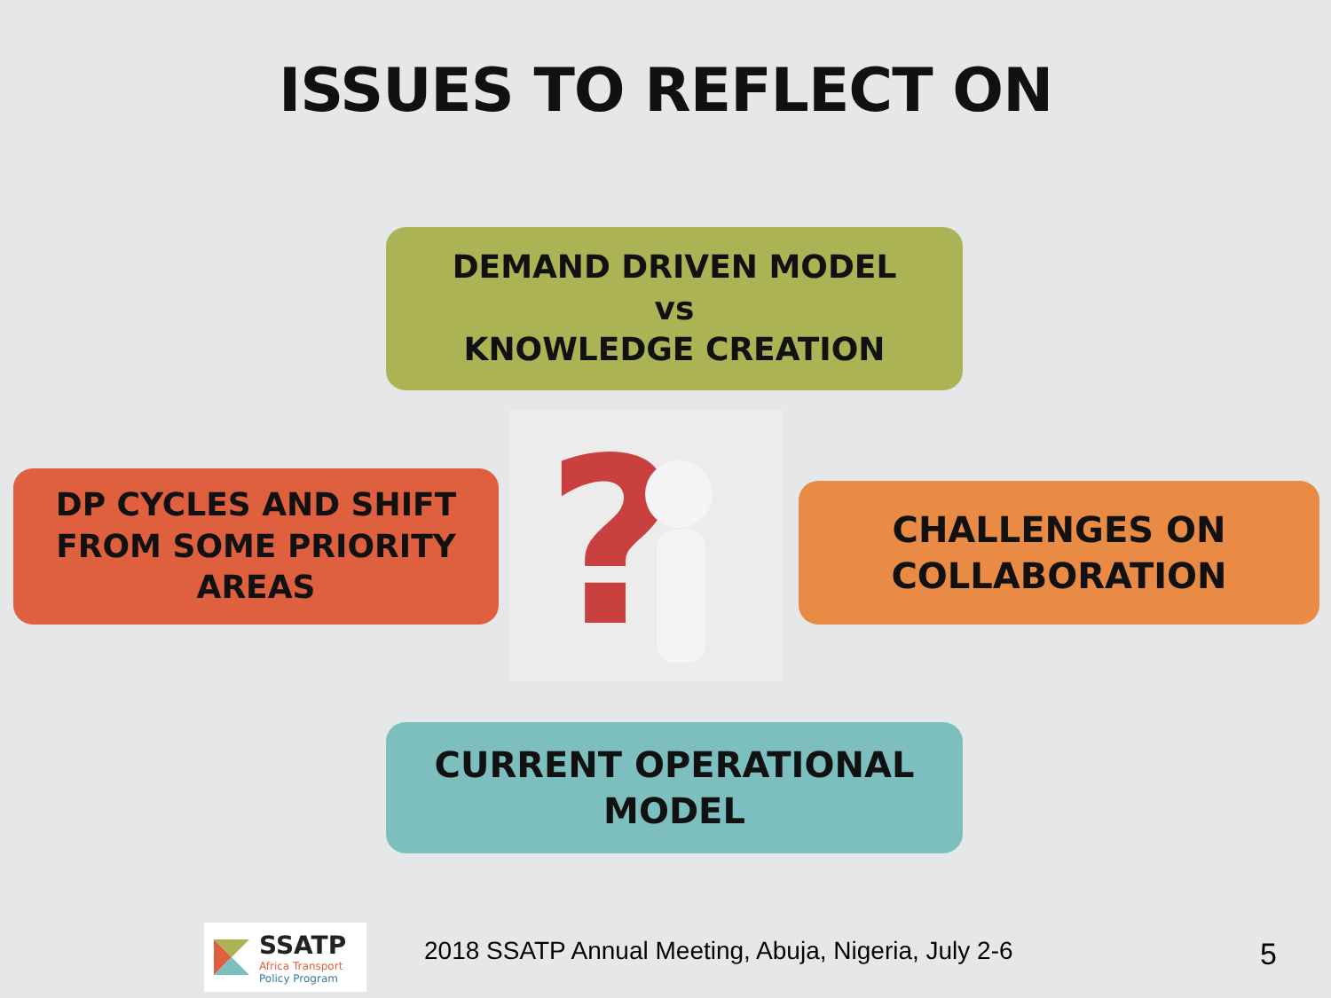ISSUES TO REFLECT ON
DEMAND DRIVEN MODEL
vs
KNOWLEDGE CREATION
DP CYCLES AND SHIFT
FROM SOME PRIORITY
AREAS
?
CHALLENGES ON
COLLABORATION
CURRENT OPERATIONAL
MODEL
SSATP
Africa Transport
Policy Program
2018 SSATP Annual Meeting, Abuja, Nigeria, July 2-6
5